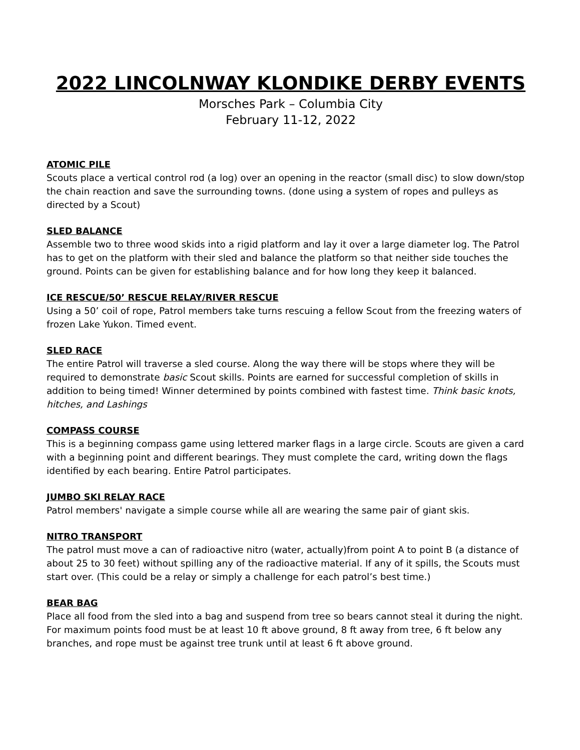2022 LINCOLNWAY KLONDIKE DERBY EVENTS
Morsches Park – Columbia City
February 11-12, 2022
ATOMIC PILE
Scouts place a vertical control rod (a log) over an opening in the reactor (small disc) to slow down/stop the chain reaction and save the surrounding towns. (done using a system of ropes and pulleys as directed by a Scout)
SLED BALANCE
Assemble two to three wood skids into a rigid platform and lay it over a large diameter log. The Patrol has to get on the platform with their sled and balance the platform so that neither side touches the ground. Points can be given for establishing balance and for how long they keep it balanced.
ICE RESCUE/50’ RESCUE RELAY/RIVER RESCUE
Using a 50’ coil of rope, Patrol members take turns rescuing a fellow Scout from the freezing waters of frozen Lake Yukon. Timed event.
SLED RACE
The entire Patrol will traverse a sled course. Along the way there will be stops where they will be required to demonstrate basic Scout skills. Points are earned for successful completion of skills in addition to being timed! Winner determined by points combined with fastest time. Think basic knots, hitches, and Lashings
COMPASS COURSE
This is a beginning compass game using lettered marker flags in a large circle. Scouts are given a card with a beginning point and different bearings. They must complete the card, writing down the flags identified by each bearing. Entire Patrol participates.
JUMBO SKI RELAY RACE
Patrol members' navigate a simple course while all are wearing the same pair of giant skis.
NITRO TRANSPORT
The patrol must move a can of radioactive nitro (water, actually)from point A to point B (a distance of about 25 to 30 feet) without spilling any of the radioactive material. If any of it spills, the Scouts must start over. (This could be a relay or simply a challenge for each patrol’s best time.)
BEAR BAG
Place all food from the sled into a bag and suspend from tree so bears cannot steal it during the night. For maximum points food must be at least 10 ft above ground, 8 ft away from tree, 6 ft below any branches, and rope must be against tree trunk until at least 6 ft above ground.